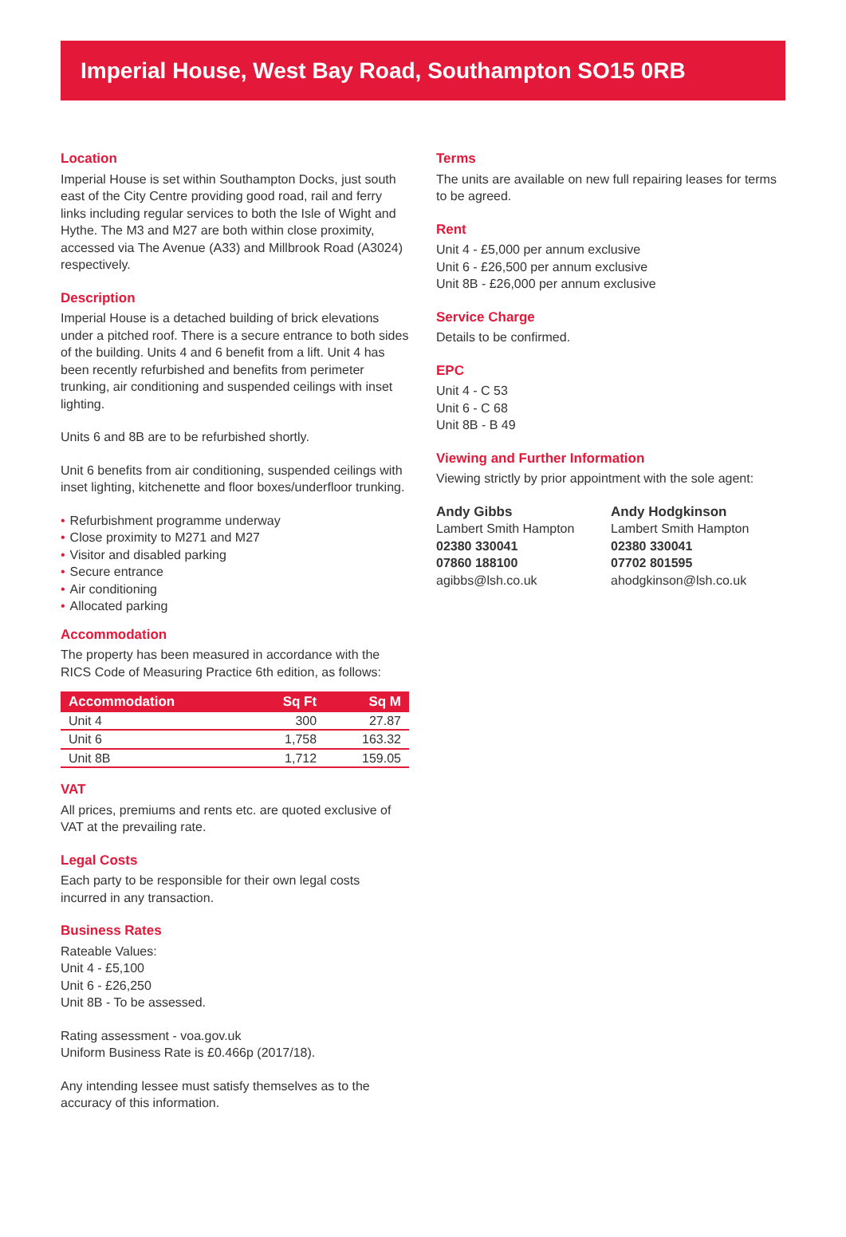Imperial House, West Bay Road, Southampton SO15 0RB
Location
Imperial House is set within Southampton Docks, just south east of the City Centre providing good road, rail and ferry links including regular services to both the Isle of Wight and Hythe. The M3 and M27 are both within close proximity, accessed via The Avenue (A33) and Millbrook Road (A3024) respectively.
Description
Imperial House is a detached building of brick elevations under a pitched roof. There is a secure entrance to both sides of the building. Units 4 and 6 benefit from a lift. Unit 4 has been recently refurbished and benefits from perimeter trunking, air conditioning and suspended ceilings with inset lighting.
Units 6 and 8B are to be refurbished shortly.
Unit 6 benefits from air conditioning, suspended ceilings with inset lighting, kitchenette and floor boxes/underfloor trunking.
• Refurbishment programme underway
• Close proximity to M271 and M27
• Visitor and disabled parking
• Secure entrance
• Air conditioning
• Allocated parking
Accommodation
The property has been measured in accordance with the RICS Code of Measuring Practice 6th edition, as follows:
| Accommodation | Sq Ft | Sq M |
| --- | --- | --- |
| Unit 4 | 300 | 27.87 |
| Unit 6 | 1,758 | 163.32 |
| Unit 8B | 1,712 | 159.05 |
VAT
All prices, premiums and rents etc. are quoted exclusive of VAT at the prevailing rate.
Legal Costs
Each party to be responsible for their own legal costs incurred in any transaction.
Business Rates
Rateable Values:
Unit 4 - £5,100
Unit 6 - £26,250
Unit 8B - To be assessed.
Rating assessment - voa.gov.uk
Uniform Business Rate is £0.466p (2017/18).
Any intending lessee must satisfy themselves as to the accuracy of this information.
Terms
The units are available on new full repairing leases for terms to be agreed.
Rent
Unit 4 - £5,000 per annum exclusive
Unit 6 - £26,500 per annum exclusive
Unit 8B - £26,000 per annum exclusive
Service Charge
Details to be confirmed.
EPC
Unit 4 - C 53
Unit 6 - C 68
Unit 8B - B 49
Viewing and Further Information
Viewing strictly by prior appointment with the sole agent:
Andy Gibbs
Lambert Smith Hampton
02380 330041
07860 188100
agibbs@lsh.co.uk
Andy Hodgkinson
Lambert Smith Hampton
02380 330041
07702 801595
ahodgkinson@lsh.co.uk